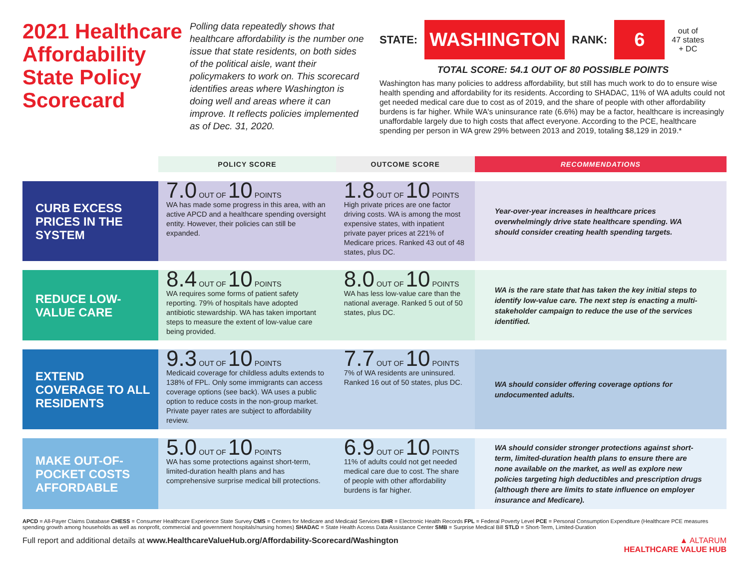2021 Healthcare Affordability State Policy Scorecard
Polling data repeatedly shows that healthcare affordability is the number one issue that state residents, on both sides of the political aisle, want their policymakers to work on. This scorecard identifies areas where Washington is doing well and areas where it can improve. It reflects policies implemented as of Dec. 31, 2020.
STATE: WASHINGTON RANK: 6 out of
47 states
+ DC
TOTAL SCORE: 54.1 OUT OF 80 POSSIBLE POINTS
Washington has many policies to address affordability, but still has much work to do to ensure wise health spending and affordability for its residents. According to SHADAC, 11% of WA adults could not get needed medical care due to cost as of 2019, and the share of people with other affordability burdens is far higher. While WA's uninsurance rate (6.6%) may be a factor, healthcare is increasingly unaffordable largely due to high costs that affect everyone. According to the PCE, healthcare spending per person in WA grew 29% between 2013 and 2019, totaling $8,129 in 2019.*
| | POLICY SCORE | OUTCOME SCORE | RECOMMENDATIONS |
| --- | --- | --- | --- |
| CURB EXCESS PRICES IN THE SYSTEM | 7.0 OUT OF 10 POINTS WA has made some progress in this area, with an active APCD and a healthcare spending oversight entity. However, their policies can still be expanded. | 1.8 OUT OF 10 POINTS High private prices are one factor driving costs. WA is among the most expensive states, with inpatient private payer prices at 221% of Medicare prices. Ranked 43 out of 48 states, plus DC. | Year-over-year increases in healthcare prices overwhelmingly drive state healthcare spending. WA should consider creating health spending targets. |
| REDUCE LOW-VALUE CARE | 8.4 OUT OF 10 POINTS WA requires some forms of patient safety reporting. 79% of hospitals have adopted antibiotic stewardship. WA has taken important steps to measure the extent of low-value care being provided. | 8.0 OUT OF 10 POINTS WA has less low-value care than the national average. Ranked 5 out of 50 states, plus DC. | WA is the rare state that has taken the key initial steps to identify low-value care. The next step is enacting a multi-stakeholder campaign to reduce the use of the services identified. |
| EXTEND COVERAGE TO ALL RESIDENTS | 9.3 OUT OF 10 POINTS Medicaid coverage for childless adults extends to 138% of FPL. Only some immigrants can access coverage options (see back). WA uses a public option to reduce costs in the non-group market. Private payer rates are subject to affordability review. | 7.7 OUT OF 10 POINTS 7% of WA residents are uninsured. Ranked 16 out of 50 states, plus DC. | WA should consider offering coverage options for undocumented adults. |
| MAKE OUT-OF-POCKET COSTS AFFORDABLE | 5.0 OUT OF 10 POINTS WA has some protections against short-term, limited-duration health plans and has comprehensive surprise medical bill protections. | 6.9 OUT OF 10 POINTS 11% of adults could not get needed medical care due to cost. The share of people with other affordability burdens is far higher. | WA should consider stronger protections against short-term, limited-duration health plans to ensure there are none available on the market, as well as explore new policies targeting high deductibles and prescription drugs (although there are limits to state influence on employer insurance and Medicare). |
APCD = All-Payer Claims Database CHESS = Consumer Healthcare Experience State Survey CMS = Centers for Medicare and Medicaid Services EHR = Electronic Health Records FPL = Federal Poverty Level PCE = Personal Consumption Expenditure (Healthcare PCE measures spending growth among households as well as nonprofit, commercial and government hospitals/nursing homes) SHADAC = State Health Access Data Assistance Center SMB = Surprise Medical Bill STLD = Short-Term, Limited-Duration
Full report and additional details at www.HealthcareValueHub.org/Affordability-Scorecard/Washington ▲ ALTARUM
HEALTHCARE VALUE HUB